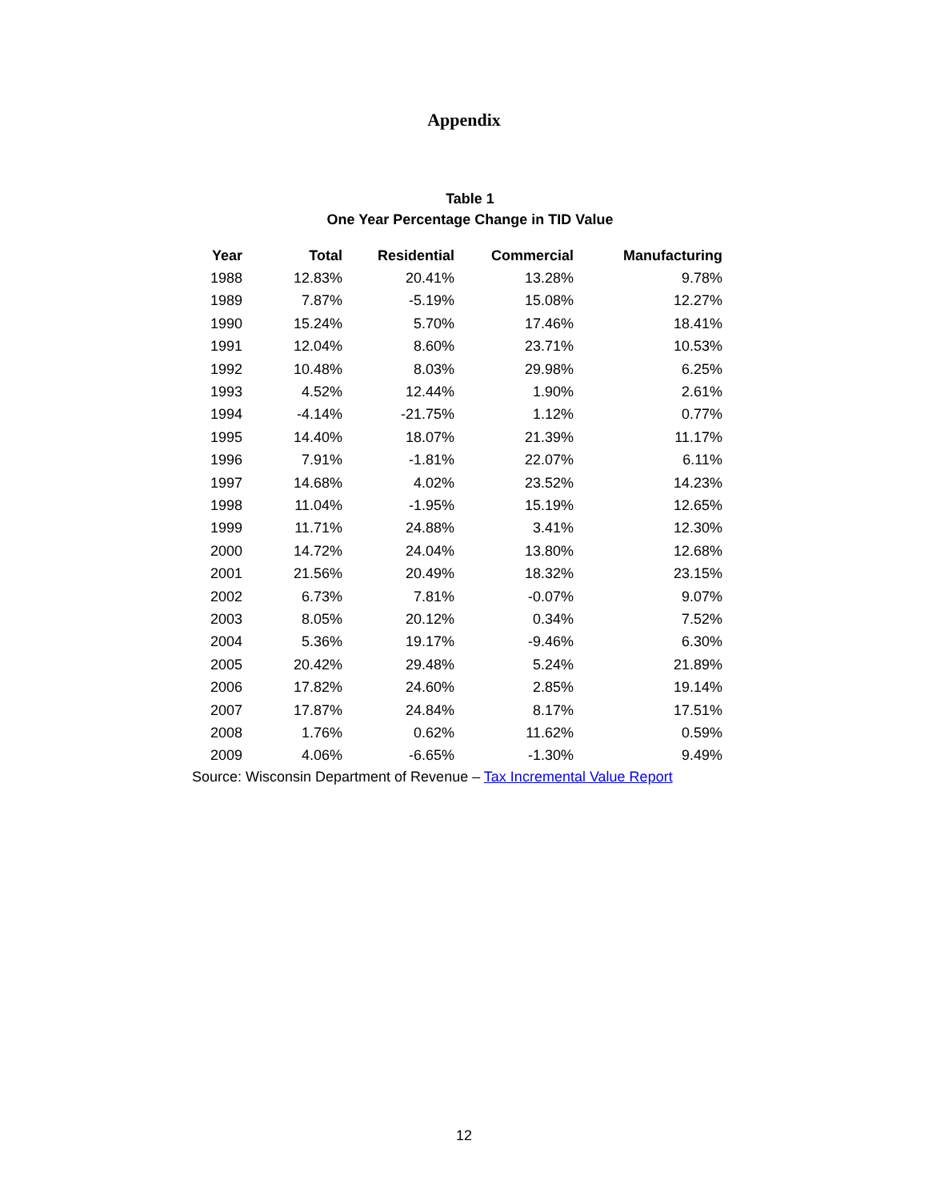Appendix
Table 1
One Year Percentage Change in TID Value
| Year | Total | Residential | Commercial | Manufacturing |
| --- | --- | --- | --- | --- |
| 1988 | 12.83% | 20.41% | 13.28% | 9.78% |
| 1989 | 7.87% | -5.19% | 15.08% | 12.27% |
| 1990 | 15.24% | 5.70% | 17.46% | 18.41% |
| 1991 | 12.04% | 8.60% | 23.71% | 10.53% |
| 1992 | 10.48% | 8.03% | 29.98% | 6.25% |
| 1993 | 4.52% | 12.44% | 1.90% | 2.61% |
| 1994 | -4.14% | -21.75% | 1.12% | 0.77% |
| 1995 | 14.40% | 18.07% | 21.39% | 11.17% |
| 1996 | 7.91% | -1.81% | 22.07% | 6.11% |
| 1997 | 14.68% | 4.02% | 23.52% | 14.23% |
| 1998 | 11.04% | -1.95% | 15.19% | 12.65% |
| 1999 | 11.71% | 24.88% | 3.41% | 12.30% |
| 2000 | 14.72% | 24.04% | 13.80% | 12.68% |
| 2001 | 21.56% | 20.49% | 18.32% | 23.15% |
| 2002 | 6.73% | 7.81% | -0.07% | 9.07% |
| 2003 | 8.05% | 20.12% | 0.34% | 7.52% |
| 2004 | 5.36% | 19.17% | -9.46% | 6.30% |
| 2005 | 20.42% | 29.48% | 5.24% | 21.89% |
| 2006 | 17.82% | 24.60% | 2.85% | 19.14% |
| 2007 | 17.87% | 24.84% | 8.17% | 17.51% |
| 2008 | 1.76% | 0.62% | 11.62% | 0.59% |
| 2009 | 4.06% | -6.65% | -1.30% | 9.49% |
Source: Wisconsin Department of Revenue – Tax Incremental Value Report
12